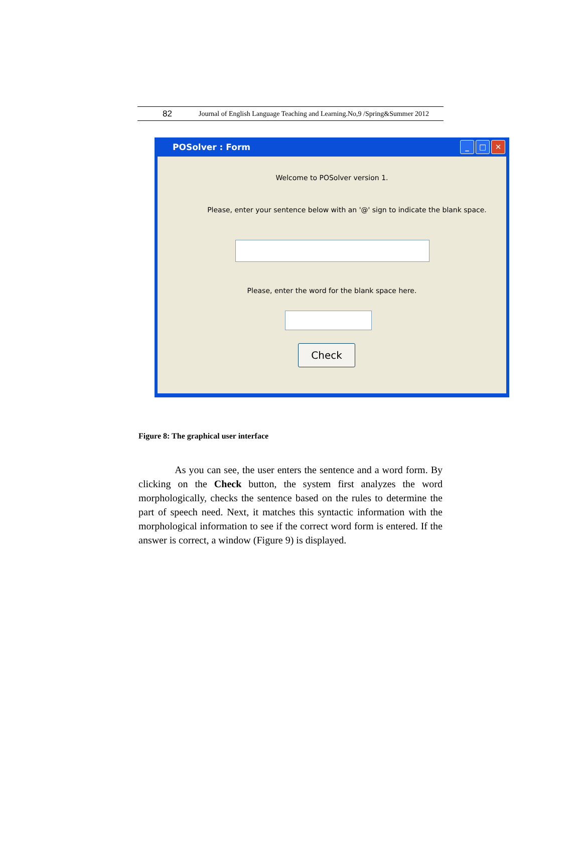82 Journal of English Language Teaching and Learning.No,9 /Spring&Summer 2012
POSolver : Form
_ □ ✕
Welcome to POSolver version 1.
Please, enter your sentence below with an '@' sign to indicate the blank space.
Please, enter the word for the blank space here.
Check
Figure 8: The graphical user interface
As you can see, the user enters the sentence and a word form. By clicking on the Check button, the system first analyzes the word morphologically, checks the sentence based on the rules to determine the part of speech need. Next, it matches this syntactic information with the morphological information to see if the correct word form is entered. If the answer is correct, a window (Figure 9) is displayed.